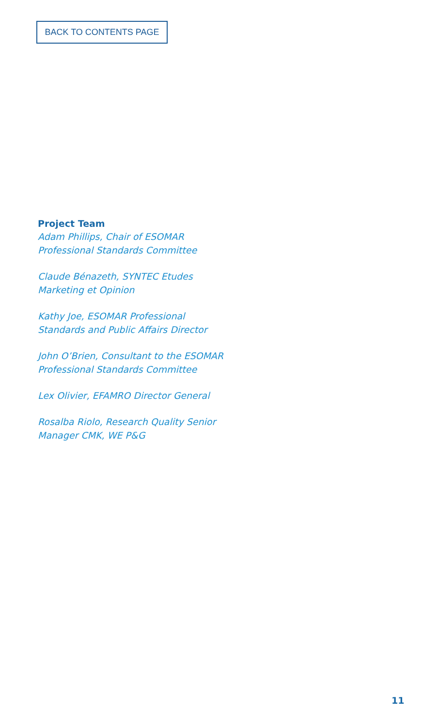BACK TO CONTENTS PAGE
Project Team
Adam Phillips, Chair of ESOMAR
Professional Standards Committee
Claude Bénazeth, SYNTEC Etudes
Marketing et Opinion
Kathy Joe, ESOMAR Professional
Standards and Public Affairs Director
John O’Brien, Consultant to the ESOMAR
Professional Standards Committee
Lex Olivier, EFAMRO Director General
Rosalba Riolo, Research Quality Senior
Manager CMK, WE P&G
11